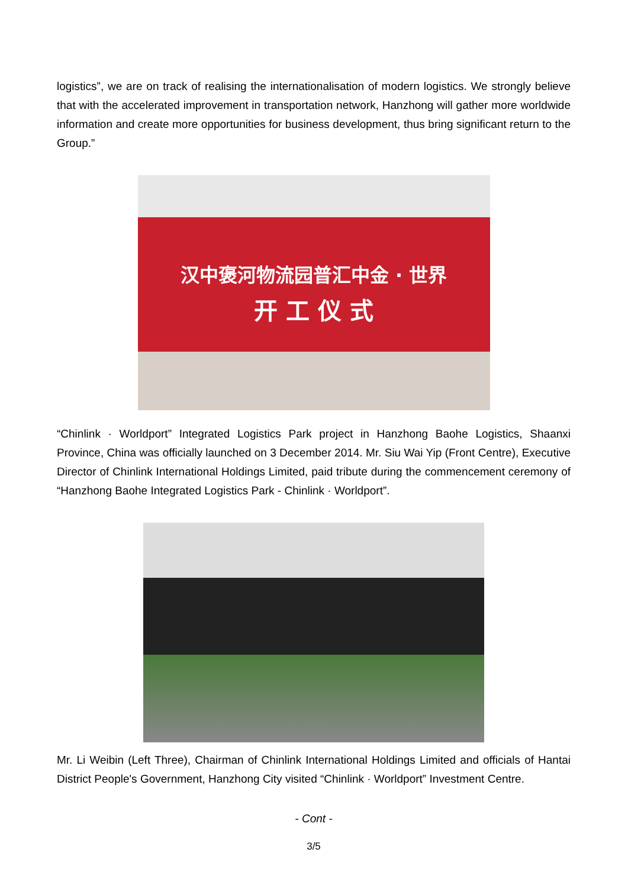logistics”, we are on track of realising the internationalisation of modern logistics. We strongly believe that with the accelerated improvement in transportation network, Hanzhong will gather more worldwide information and create more opportunities for business development, thus bring significant return to the Group.”
汉中褒河物流园普汇中金 · 世界
开 工 仪 式
“Chinlink · Worldport” Integrated Logistics Park project in Hanzhong Baohe Logistics, Shaanxi Province, China was officially launched on 3 December 2014. Mr. Siu Wai Yip (Front Centre), Executive Director of Chinlink International Holdings Limited, paid tribute during the commencement ceremony of “Hanzhong Baohe Integrated Logistics Park - Chinlink · Worldport”.
Mr. Li Weibin (Left Three), Chairman of Chinlink International Holdings Limited and officials of Hantai District People's Government, Hanzhong City visited “Chinlink · Worldport” Investment Centre.
- Cont -
3/5